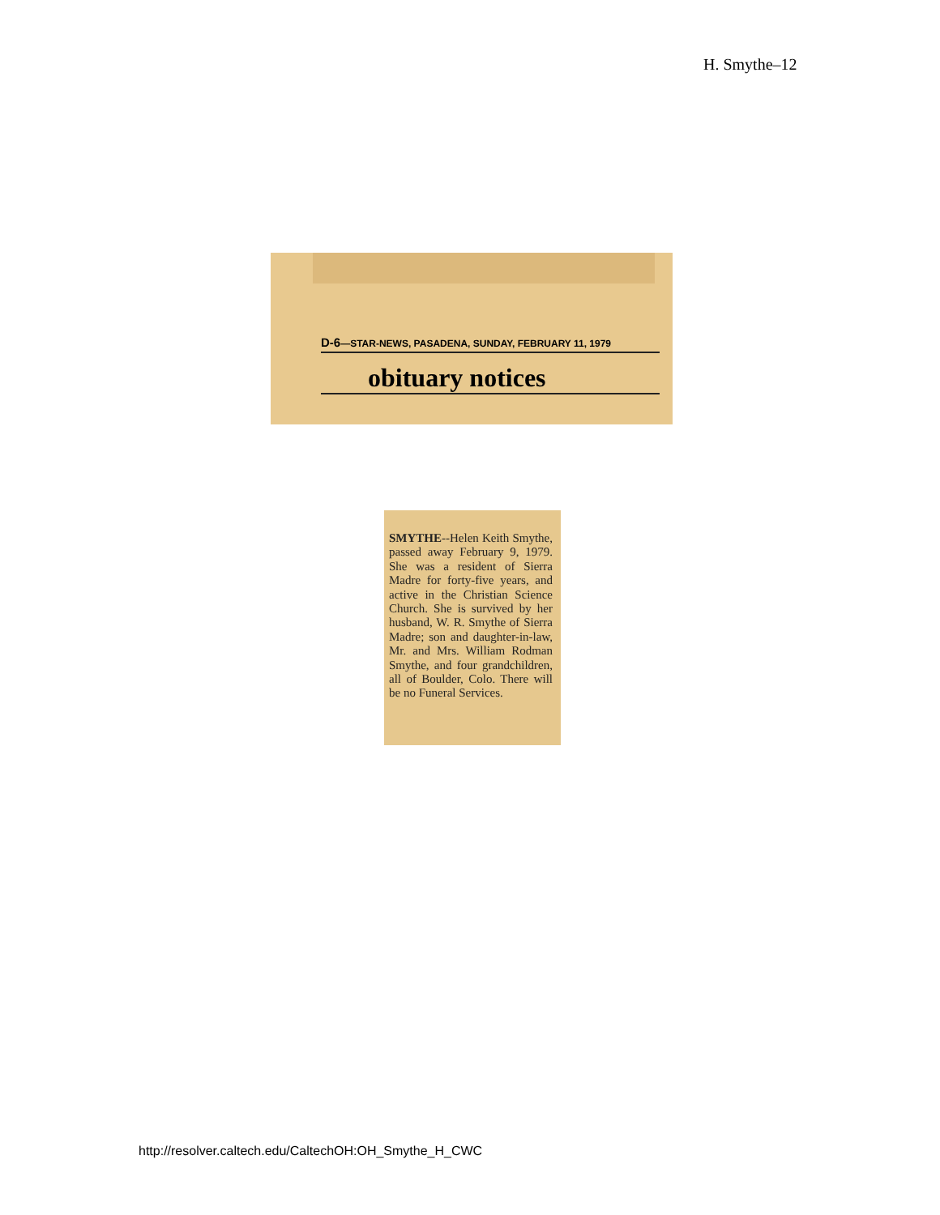H. Smythe–12
D-6—STAR-NEWS, PASADENA, SUNDAY, FEBRUARY 11, 1979
obituary notices
SMYTHE--Helen Keith Smythe, passed away February 9, 1979. She was a resident of Sierra Madre for forty-five years, and active in the Christian Science Church. She is survived by her husband, W. R. Smythe of Sierra Madre; son and daughter-in-law, Mr. and Mrs. William Rodman Smythe, and four grandchildren, all of Boulder, Colo. There will be no Funeral Services.
http://resolver.caltech.edu/CaltechOH:OH_Smythe_H_CWC